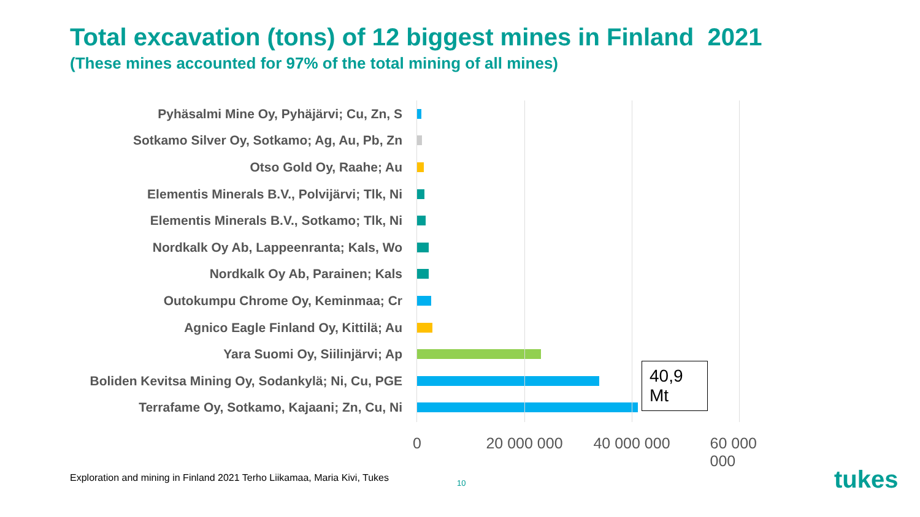Total excavation (tons) of 12 biggest mines in Finland 2021
(These mines accounted for 97% of the total mining of all mines)
Pyhäsalmi Mine Oy, Pyhäjärvi; Cu, Zn, S
Sotkamo Silver Oy, Sotkamo; Ag, Au, Pb, Zn
Otso Gold Oy, Raahe; Au
Elementis Minerals B.V., Polvijärvi; Tlk, Ni
Elementis Minerals B.V., Sotkamo; Tlk, Ni
Nordkalk Oy Ab, Lappeenranta; Kals, Wo
Nordkalk Oy Ab, Parainen; Kals
Outokumpu Chrome Oy, Keminmaa; Cr
Agnico Eagle Finland Oy, Kittilä; Au
Yara Suomi Oy, Siilinjärvi; Ap
Boliden Kevitsa Mining Oy, Sodankylä; Ni, Cu, PGE
Terrafame Oy, Sotkamo, Kajaani; Zn, Cu, Ni
40,9 Mt
0 20 000 000 40 000 000 60 000 000
Exploration and mining in Finland 2021 Terho Liikamaa, Maria Kivi, Tukes
10 tukes